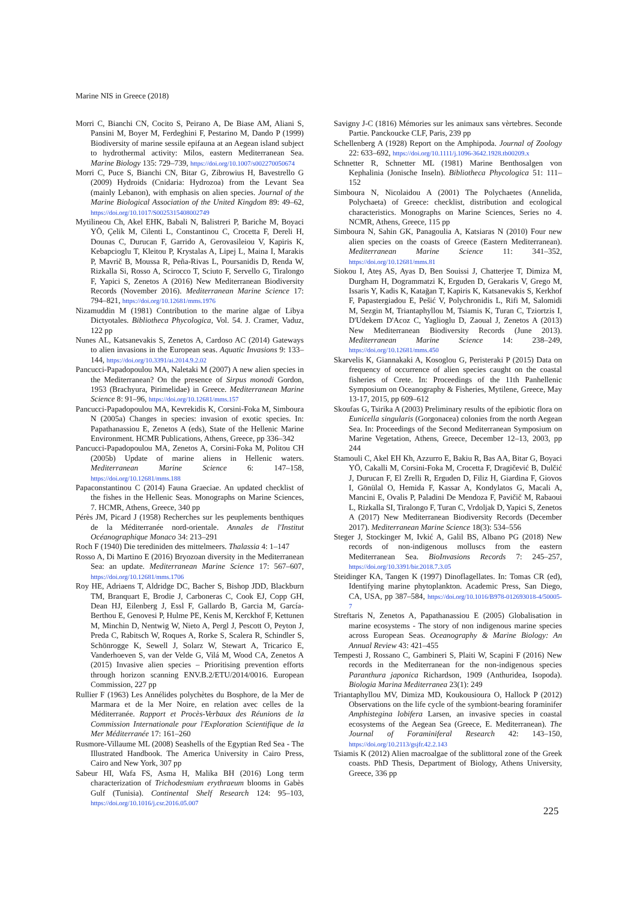Marine NIS in Greece (2018)
Morri C, Bianchi CN, Cocito S, Peirano A, De Biase AM, Aliani S, Pansini M, Boyer M, Ferdeghini F, Pestarino M, Dando P (1999) Biodiversity of marine sessile epifauna at an Aegean island subject to hydrothermal activity: Milos, eastern Mediterranean Sea. Marine Biology 135: 729–739, https://doi.org/10.1007/s002270050674
Morri C, Puce S, Bianchi CN, Bitar G, Zibrowius H, Bavestrello G (2009) Hydroids (Cnidaria: Hydrozoa) from the Levant Sea (mainly Lebanon), with emphasis on alien species. Journal of the Marine Biological Association of the United Kingdom 89: 49–62, https://doi.org/10.1017/S0025315408002749
Mytilineou Ch, Akel EHK, Babali N, Balistreri P, Bariche M, Boyaci YÖ, Çelik M, Cilenti L, Constantinou C, Crocetta F, Dereli H, Dounas C, Durucan F, Garrido A, Gerovasileiou V, Kapiris K, Kebapcioglu T, Kleitou P, Krystalas A, Lipej L, Maina I, Marakis P, Mavrič B, Moussa R, Peña-Rivas L, Poursanidis D, Renda W, Rizkalla Si, Rosso A, Scirocco T, Sciuto F, Servello G, Tiralongo F, Yapici S, Zenetos A (2016) New Mediterranean Biodiversity Records (November 2016). Mediterranean Marine Science 17: 794–821, https://doi.org/10.12681/mms.1976
Nizamuddin M (1981) Contribution to the marine algae of Libya Dictyotales. Bibliotheca Phycologica, Vol. 54. J. Cramer, Vaduz, 122 pp
Nunes AL, Katsanevakis S, Zenetos A, Cardoso AC (2014) Gateways to alien invasions in the European seas. Aquatic Invasions 9: 133–144, https://doi.org/10.3391/ai.2014.9.2.02
Pancucci-Papadopoulou MA, Naletaki M (2007) A new alien species in the Mediterranean? On the presence of Sirpus monodi Gordon, 1953 (Brachyura, Pirimelidae) in Greece. Mediterranean Marine Science 8: 91–96, https://doi.org/10.12681/mms.157
Pancucci-Papadopoulou MA, Kevrekidis K, Corsini-Foka M, Simboura N (2005a) Changes in species: invasion of exotic species. In: Papathanassiou E, Zenetos A (eds), State of the Hellenic Marine Environment. HCMR Publications, Athens, Greece, pp 336–342
Pancucci-Papadopoulou MA, Zenetos A, Corsini-Foka M, Politou CH (2005b) Update of marine aliens in Hellenic waters. Mediterranean Marine Science 6: 147–158, https://doi.org/10.12681/mms.188
Papaconstantinou C (2014) Fauna Graeciae. An updated checklist of the fishes in the Hellenic Seas. Monographs on Marine Sciences, 7. HCMR, Athens, Greece, 340 pp
Pérès JM, Picard J (1958) Recherches sur les peuplements benthiques de la Méditerranée nord-orientale. Annales de l'Institut Océanographique Monaco 34: 213–291
Roch F (1940) Die terediniden des mittelmeers. Thalassia 4: 1–147
Rosso A, Di Martino E (2016) Bryozoan diversity in the Mediterranean Sea: an update. Mediterranean Marine Science 17: 567–607, https://doi.org/10.12681/mms.1706
Roy HE, Adriaens T, Aldridge DC, Bacher S, Bishop JDD, Blackburn TM, Branquart E, Brodie J, Carboneras C, Cook EJ, Copp GH, Dean HJ, Eilenberg J, Essl F, Gallardo B, Garcia M, García-Berthou E, Genovesi P, Hulme PE, Kenis M, Kerckhof F, Kettunen M, Minchin D, Nentwig W, Nieto A, Pergl J, Pescott O, Peyton J, Preda C, Rabitsch W, Roques A, Rorke S, Scalera R, Schindler S, Schönrogge K, Sewell J, Solarz W, Stewart A, Tricarico E, Vanderhoeven S, van der Velde G, Vilá M, Wood CA, Zenetos A (2015) Invasive alien species – Prioritising prevention efforts through horizon scanning ENV.B.2/ETU/2014/0016. European Commission, 227 pp
Rullier F (1963) Les Annélides polychètes du Bosphore, de la Mer de Marmara et de la Mer Noire, en relation avec celles de la Méditerranée. Rapport et Procès-Verbaux des Réunions de la Commission Internationale pour l'Exploration Scientifique de la Mer Méditerranée 17: 161–260
Rusmore-Villaume ML (2008) Seashells of the Egyptian Red Sea - The Illustrated Handbook. The America University in Cairo Press, Cairo and New York, 307 pp
Sabeur HI, Wafa FS, Asma H, Malika BH (2016) Long term characterization of Trichodesmium erythraeum blooms in Gabès Gulf (Tunisia). Continental Shelf Research 124: 95–103, https://doi.org/10.1016/j.csr.2016.05.007
Savigny J-C (1816) Mémories sur les animaux sans vèrtebres. Seconde Partie. Panckoucke CLF, Paris, 239 pp
Schellenberg A (1928) Report on the Amphipoda. Journal of Zoology 22: 633–692, https://doi.org/10.1111/j.1096-3642.1928.tb00209.x
Schnetter R, Schnetter ML (1981) Marine Benthosalgen von Kephalinia (Jonische Inseln). Bibliotheca Phycologica 51: 111–152
Simboura N, Nicolaidou A (2001) The Polychaetes (Annelida, Polychaeta) of Greece: checklist, distribution and ecological characteristics. Monographs on Marine Sciences, Series no 4. NCMR, Athens, Greece, 115 pp
Simboura N, Sahin GK, Panagoulia A, Katsiaras N (2010) Four new alien species on the coasts of Greece (Eastern Mediterranean). Mediterranean Marine Science 11: 341–352, https://doi.org/10.12681/mms.81
Siokou I, Ateş AS, Ayas D, Ben Souissi J, Chatterjee T, Dimiza M, Durgham H, Dogrammatzi K, Erguden D, Gerakaris V, Grego M, Issaris Y, Kadis K, Katağan T, Kapiris K, Katsanevakis S, Kerkhof F, Papastergiadou E, Pešić V, Polychronidis L, Rifi M, Salomidi M, Sezgin M, Triantaphyllou M, Tsiamis K, Turan C, Tziortzis I, D'Udekem D'Acoz C, Yaglioglu D, Zaoual J, Zenetos A (2013) New Mediterranean Biodiversity Records (June 2013). Mediterranean Marine Science 14: 238–249, https://doi.org/10.12681/mms.450
Skarvelis K, Giannakaki A, Kosoglou G, Peristeraki P (2015) Data on frequency of occurrence of alien species caught on the coastal fisheries of Crete. In: Proceedings of the 11th Panhellenic Symposium on Oceanography & Fisheries, Mytilene, Greece, May 13-17, 2015, pp 609–612
Skoufas G, Tsirika A (2003) Preliminary results of the epibiotic flora on Eunicella singularis (Gorgonacea) colonies from the north Aegean Sea. In: Proceedings of the Second Mediterranean Symposium on Marine Vegetation, Athens, Greece, December 12–13, 2003, pp 244
Stamouli C, Akel EH Kh, Azzurro E, Bakiu R, Bas AA, Bitar G, Boyaci YÖ, Cakalli M, Corsini-Foka M, Crocetta F, Dragičević B, Dulčić J, Durucan F, El Zrelli R, Erguden D, Filiz H, Giardina F, Giovos I, Gönülal O, Hemida F, Kassar A, Kondylatos G, Macali A, Mancini E, Ovalis P, Paladini De Mendoza F, Pavičič M, Rabaoui L, Rizkalla SI, Tiralongo F, Turan C, Vrdoljak D, Yapici S, Zenetos A (2017) New Mediterranean Biodiversity Records (December 2017). Mediterranean Marine Science 18(3): 534–556
Steger J, Stockinger M, Ivkić A, Galil BS, Albano PG (2018) New records of non-indigenous molluscs from the eastern Mediterranean Sea. BioInvasions Records 7: 245–257, https://doi.org/10.3391/bir.2018.7.3.05
Steidinger KA, Tangen K (1997) Dinoflagellates. In: Tomas CR (ed), Identifying marine phytoplankton. Academic Press, San Diego, CA, USA, pp 387–584, https://doi.org/10.1016/B978-012693018-4/50005-7
Streftaris N, Zenetos A, Papathanassiou E (2005) Globalisation in marine ecosystems - The story of non indigenous marine species across European Seas. Oceanography & Marine Biology: An Annual Review 43: 421–455
Tempesti J, Rossano C, Gambineri S, Plaiti W, Scapini F (2016) New records in the Mediterranean for the non-indigenous species Paranthura japonica Richardson, 1909 (Anthuridea, Isopoda). Biologia Marina Mediterranea 23(1): 249
Triantaphyllou MV, Dimiza MD, Koukousioura O, Hallock P (2012) Observations on the life cycle of the symbiont-bearing foraminifer Amphistegina lobifera Larsen, an invasive species in coastal ecosystems of the Aegean Sea (Greece, E. Mediterranean). The Journal of Foraminiferal Research 42: 143–150, https://doi.org/10.2113/gsjfr.42.2.143
Tsiamis K (2012) Alien macroalgae of the sublittoral zone of the Greek coasts. PhD Thesis, Department of Biology, Athens University, Greece, 336 pp
225